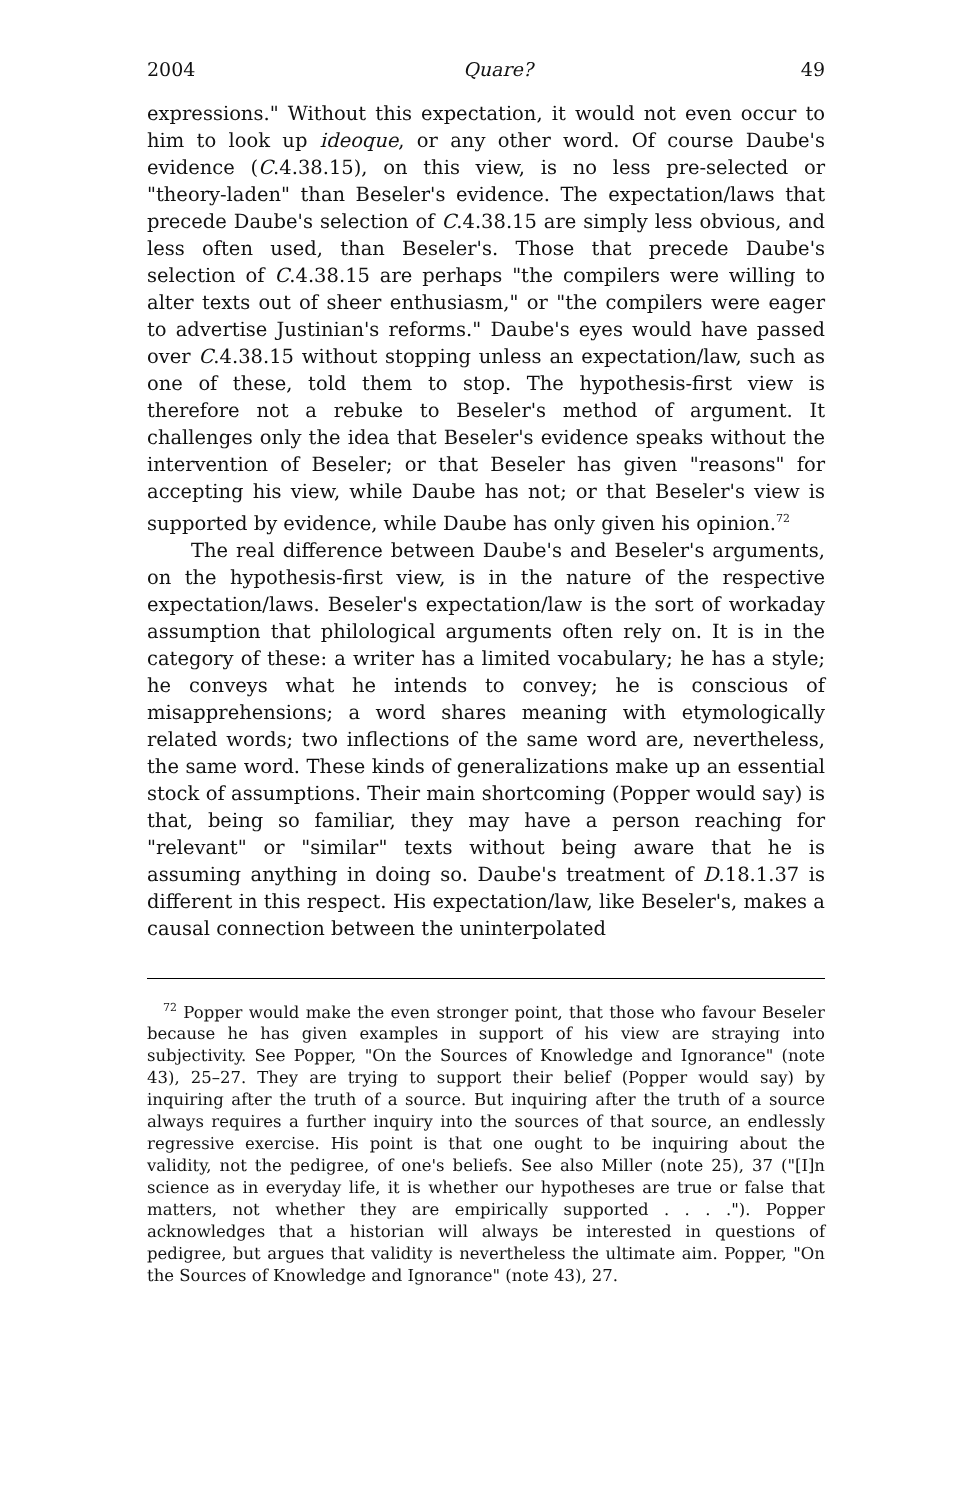2004 Quare? 49
expressions." Without this expectation, it would not even occur to him to look up ideoque, or any other word. Of course Daube's evidence (C.4.38.15), on this view, is no less pre-selected or "theory-laden" than Beseler's evidence. The expectation/laws that precede Daube's selection of C.4.38.15 are simply less obvious, and less often used, than Beseler's. Those that precede Daube's selection of C.4.38.15 are perhaps "the compilers were willing to alter texts out of sheer enthusiasm," or "the compilers were eager to advertise Justinian's reforms." Daube's eyes would have passed over C.4.38.15 without stopping unless an expectation/law, such as one of these, told them to stop. The hypothesis-first view is therefore not a rebuke to Beseler's method of argument. It challenges only the idea that Beseler's evidence speaks without the intervention of Beseler; or that Beseler has given "reasons" for accepting his view, while Daube has not; or that Beseler's view is supported by evidence, while Daube has only given his opinion.<sup>72</sup>
The real difference between Daube's and Beseler's arguments, on the hypothesis-first view, is in the nature of the respective expectation/laws. Beseler's expectation/law is the sort of workaday assumption that philological arguments often rely on. It is in the category of these: a writer has a limited vocabulary; he has a style; he conveys what he intends to convey; he is conscious of misapprehensions; a word shares meaning with etymologically related words; two inflections of the same word are, nevertheless, the same word. These kinds of generalizations make up an essential stock of assumptions. Their main shortcoming (Popper would say) is that, being so familiar, they may have a person reaching for "relevant" or "similar" texts without being aware that he is assuming anything in doing so. Daube's treatment of D.18.1.37 is different in this respect. His expectation/law, like Beseler's, makes a causal connection between the uninterpolated
<sup>72</sup> Popper would make the even stronger point, that those who favour Beseler because he has given examples in support of his view are straying into subjectivity. See Popper, "On the Sources of Knowledge and Ignorance" (note 43), 25–27. They are trying to support their belief (Popper would say) by inquiring after the truth of a source. But inquiring after the truth of a source always requires a further inquiry into the sources of that source, an endlessly regressive exercise. His point is that one ought to be inquiring about the validity, not the pedigree, of one's beliefs. See also Miller (note 25), 37 ("[I]n science as in everyday life, it is whether our hypotheses are true or false that matters, not whether they are empirically supported . . . ."). Popper acknowledges that a historian will always be interested in questions of pedigree, but argues that validity is nevertheless the ultimate aim. Popper, "On the Sources of Knowledge and Ignorance" (note 43), 27.